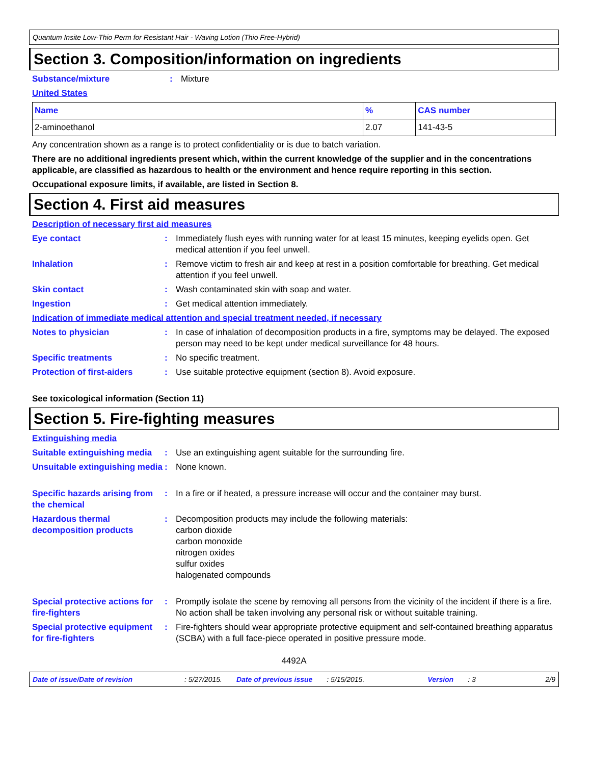Quantum Insite Low-Thio Perm for Resistant Hair - Waving Lotion (Thio Free-Hybrid)
Section 3. Composition/information on ingredients
Substance/mixture : Mixture
United States
| Name | % | CAS number |
| --- | --- | --- |
| 2-aminoethanol | 2.07 | 141-43-5 |
Any concentration shown as a range is to protect confidentiality or is due to batch variation.
There are no additional ingredients present which, within the current knowledge of the supplier and in the concentrations applicable, are classified as hazardous to health or the environment and hence require reporting in this section.
Occupational exposure limits, if available, are listed in Section 8.
Section 4. First aid measures
Description of necessary first aid measures
Eye contact : Immediately flush eyes with running water for at least 15 minutes, keeping eyelids open. Get medical attention if you feel unwell.
Inhalation : Remove victim to fresh air and keep at rest in a position comfortable for breathing. Get medical attention if you feel unwell.
Skin contact : Wash contaminated skin with soap and water.
Ingestion : Get medical attention immediately.
Indication of immediate medical attention and special treatment needed, if necessary
Notes to physician : In case of inhalation of decomposition products in a fire, symptoms may be delayed. The exposed person may need to be kept under medical surveillance for 48 hours.
Specific treatments : No specific treatment.
Protection of first-aiders
: Use suitable protective equipment (section 8). Avoid exposure.
See toxicological information (Section 11)
Section 5. Fire-fighting measures
Extinguishing media
Suitable extinguishing media
: Use an extinguishing agent suitable for the surrounding fire.
Unsuitable extinguishing media
: None known.
Specific hazards arising from the chemical
: In a fire or if heated, a pressure increase will occur and the container may burst.
Hazardous thermal decomposition products
: Decomposition products may include the following materials:
carbon dioxide
carbon monoxide
nitrogen oxides
sulfur oxides
halogenated compounds
Special protective actions for fire-fighters
: Promptly isolate the scene by removing all persons from the vicinity of the incident if there is a fire. No action shall be taken involving any personal risk or without suitable training.
Special protective equipment for fire-fighters
: Fire-fighters should wear appropriate protective equipment and self-contained breathing apparatus (SCBA) with a full face-piece operated in positive pressure mode.
4492A
Date of issue/Date of revision: 5/27/2015. Date of previous issue: 5/15/2015. Version: 3 2/9